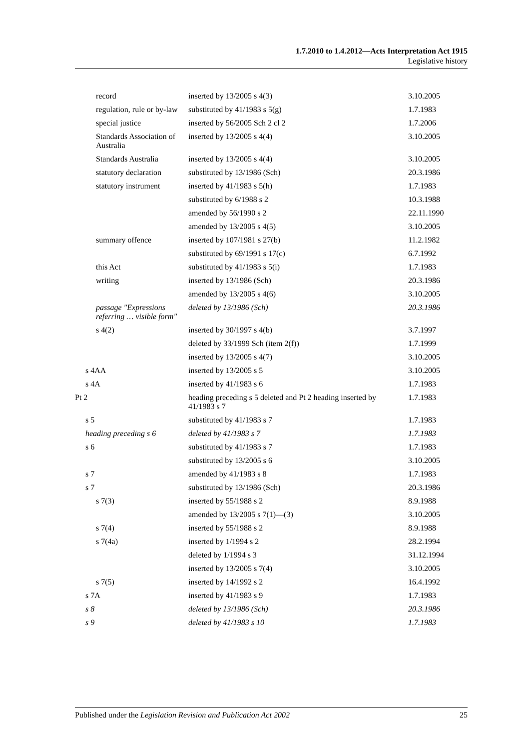1.7.2010 to 1.4.2012—Acts Interpretation Act 1915
Legislative history
| record | inserted by 13/2005 s 4(3) | 3.10.2005 |
| regulation, rule or by-law | substituted by 41/1983 s 5(g) | 1.7.1983 |
| special justice | inserted by 56/2005 Sch 2 cl 2 | 1.7.2006 |
| Standards Association of Australia | inserted by 13/2005 s 4(4) | 3.10.2005 |
| Standards Australia | inserted by 13/2005 s 4(4) | 3.10.2005 |
| statutory declaration | substituted by 13/1986 (Sch) | 20.3.1986 |
| statutory instrument | inserted by 41/1983 s 5(h) | 1.7.1983 |
| | substituted by 6/1988 s 2 | 10.3.1988 |
| | amended by 56/1990 s 2 | 22.11.1990 |
| | amended by 13/2005 s 4(5) | 3.10.2005 |
| summary offence | inserted by 107/1981 s 27(b) | 11.2.1982 |
| | substituted by 69/1991 s 17(c) | 6.7.1992 |
| this Act | substituted by 41/1983 s 5(i) | 1.7.1983 |
| writing | inserted by 13/1986 (Sch) | 20.3.1986 |
| | amended by 13/2005 s 4(6) | 3.10.2005 |
| passage "Expressions referring … visible form" | deleted by 13/1986 (Sch) | 20.3.1986 |
| s 4(2) | inserted by 30/1997 s 4(b) | 3.7.1997 |
| | deleted by 33/1999 Sch (item 2(f)) | 1.7.1999 |
| | inserted by 13/2005 s 4(7) | 3.10.2005 |
| s 4AA | inserted by 13/2005 s 5 | 3.10.2005 |
| s 4A | inserted by 41/1983 s 6 | 1.7.1983 |
| Pt 2 | heading preceding s 5 deleted and Pt 2 heading inserted by 41/1983 s 7 | 1.7.1983 |
| s 5 | substituted by 41/1983 s 7 | 1.7.1983 |
| heading preceding s 6 | deleted by 41/1983 s 7 | 1.7.1983 |
| s 6 | substituted by 41/1983 s 7 | 1.7.1983 |
| | substituted by 13/2005 s 6 | 3.10.2005 |
| s 7 | amended by 41/1983 s 8 | 1.7.1983 |
| s 7 | substituted by 13/1986 (Sch) | 20.3.1986 |
| s 7(3) | inserted by 55/1988 s 2 | 8.9.1988 |
| | amended by 13/2005 s 7(1)—(3) | 3.10.2005 |
| s 7(4) | inserted by 55/1988 s 2 | 8.9.1988 |
| s 7(4a) | inserted by 1/1994 s 2 | 28.2.1994 |
| | deleted by 1/1994 s 3 | 31.12.1994 |
| | inserted by 13/2005 s 7(4) | 3.10.2005 |
| s 7(5) | inserted by 14/1992 s 2 | 16.4.1992 |
| s 7A | inserted by 41/1983 s 9 | 1.7.1983 |
| s 8 | deleted by 13/1986 (Sch) | 20.3.1986 |
| s 9 | deleted by 41/1983 s 10 | 1.7.1983 |
Published under the Legislation Revision and Publication Act 2002 25